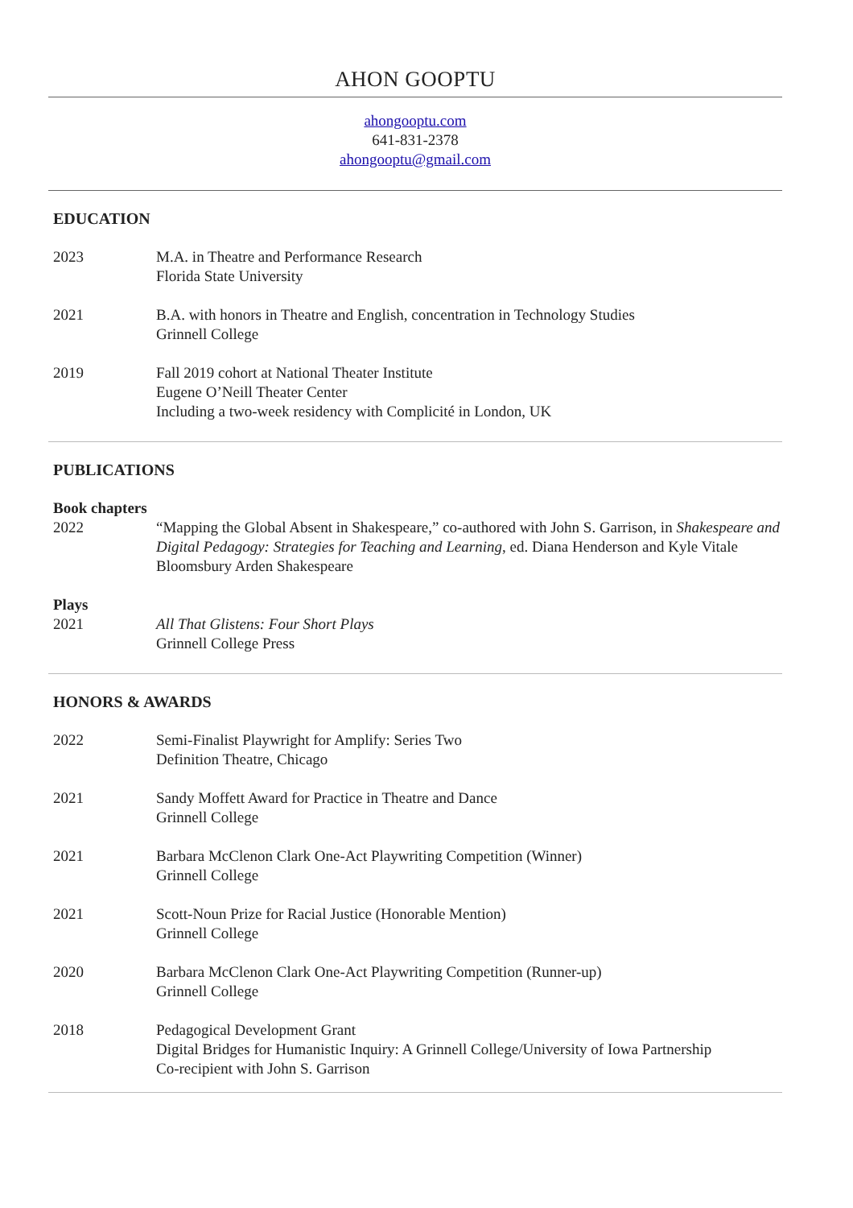AHON GOOPTU
ahongooptu.com
641-831-2378
ahongooptu@gmail.com
EDUCATION
2023 M.A. in Theatre and Performance Research
Florida State University
2021 B.A. with honors in Theatre and English, concentration in Technology Studies
Grinnell College
2019 Fall 2019 cohort at National Theater Institute
Eugene O’Neill Theater Center
Including a two-week residency with Complicité in London, UK
PUBLICATIONS
Book chapters
2022 “Mapping the Global Absent in Shakespeare,” co-authored with John S. Garrison, in Shakespeare and Digital Pedagogy: Strategies for Teaching and Learning, ed. Diana Henderson and Kyle Vitale
Bloomsbury Arden Shakespeare
Plays
2021 All That Glistens: Four Short Plays
Grinnell College Press
HONORS & AWARDS
2022 Semi-Finalist Playwright for Amplify: Series Two
Definition Theatre, Chicago
2021 Sandy Moffett Award for Practice in Theatre and Dance
Grinnell College
2021 Barbara McClenon Clark One-Act Playwriting Competition (Winner)
Grinnell College
2021 Scott-Noun Prize for Racial Justice (Honorable Mention)
Grinnell College
2020 Barbara McClenon Clark One-Act Playwriting Competition (Runner-up)
Grinnell College
2018 Pedagogical Development Grant
Digital Bridges for Humanistic Inquiry: A Grinnell College/University of Iowa Partnership
Co-recipient with John S. Garrison